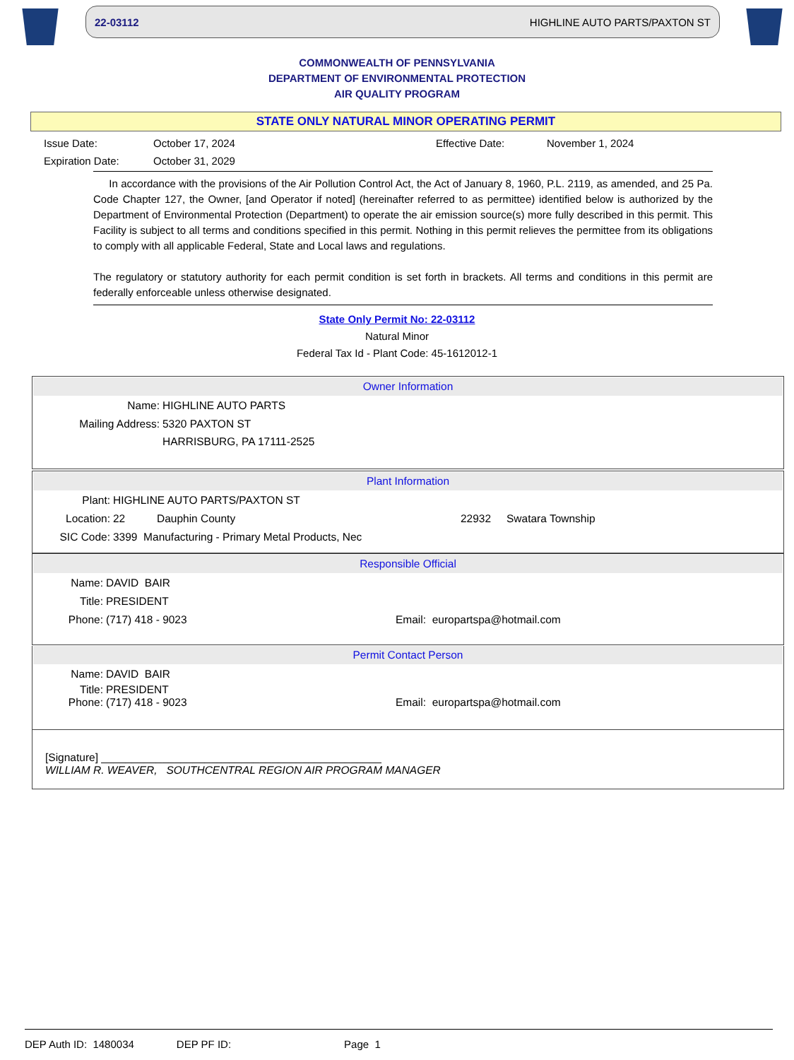22-03112 HIGHLINE AUTO PARTS/PAXTON ST
COMMONWEALTH OF PENNSYLVANIA
DEPARTMENT OF ENVIRONMENTAL PROTECTION
AIR QUALITY PROGRAM
STATE ONLY NATURAL MINOR OPERATING PERMIT
Issue Date:
October 17, 2024
Effective Date:
November 1, 2024
Expiration Date:
October 31, 2029
In accordance with the provisions of the Air Pollution Control Act, the Act of January 8, 1960, P.L. 2119, as amended, and 25 Pa. Code Chapter 127, the Owner, [and Operator if noted] (hereinafter referred to as permittee) identified below is authorized by the Department of Environmental Protection (Department) to operate the air emission source(s) more fully described in this permit. This Facility is subject to all terms and conditions specified in this permit. Nothing in this permit relieves the permittee from its obligations to comply with all applicable Federal, State and Local laws and regulations.
The regulatory or statutory authority for each permit condition is set forth in brackets. All terms and conditions in this permit are federally enforceable unless otherwise designated.
State Only Permit No: 22-03112
Natural Minor
Federal Tax Id - Plant Code: 45-1612012-1
Owner Information
Name: HIGHLINE AUTO PARTS
Mailing Address: 5320 PAXTON ST
HARRISBURG, PA 17111-2525
Plant Information
Plant: HIGHLINE AUTO PARTS/PAXTON ST
Location: 22 Dauphin County 22932 Swatara Township
SIC Code: 3399 Manufacturing - Primary Metal Products, Nec
Responsible Official
Name: DAVID BAIR
Title: PRESIDENT
Phone: (717) 418 - 9023 Email: europartspa@hotmail.com
Permit Contact Person
Name: DAVID BAIR
Title: PRESIDENT
Phone: (717) 418 - 9023 Email: europartspa@hotmail.com
[Signature] ______________________________________________
WILLIAM R. WEAVER, SOUTHCENTRAL REGION AIR PROGRAM MANAGER
DEP Auth ID: 1480034 DEP PF ID: Page 1